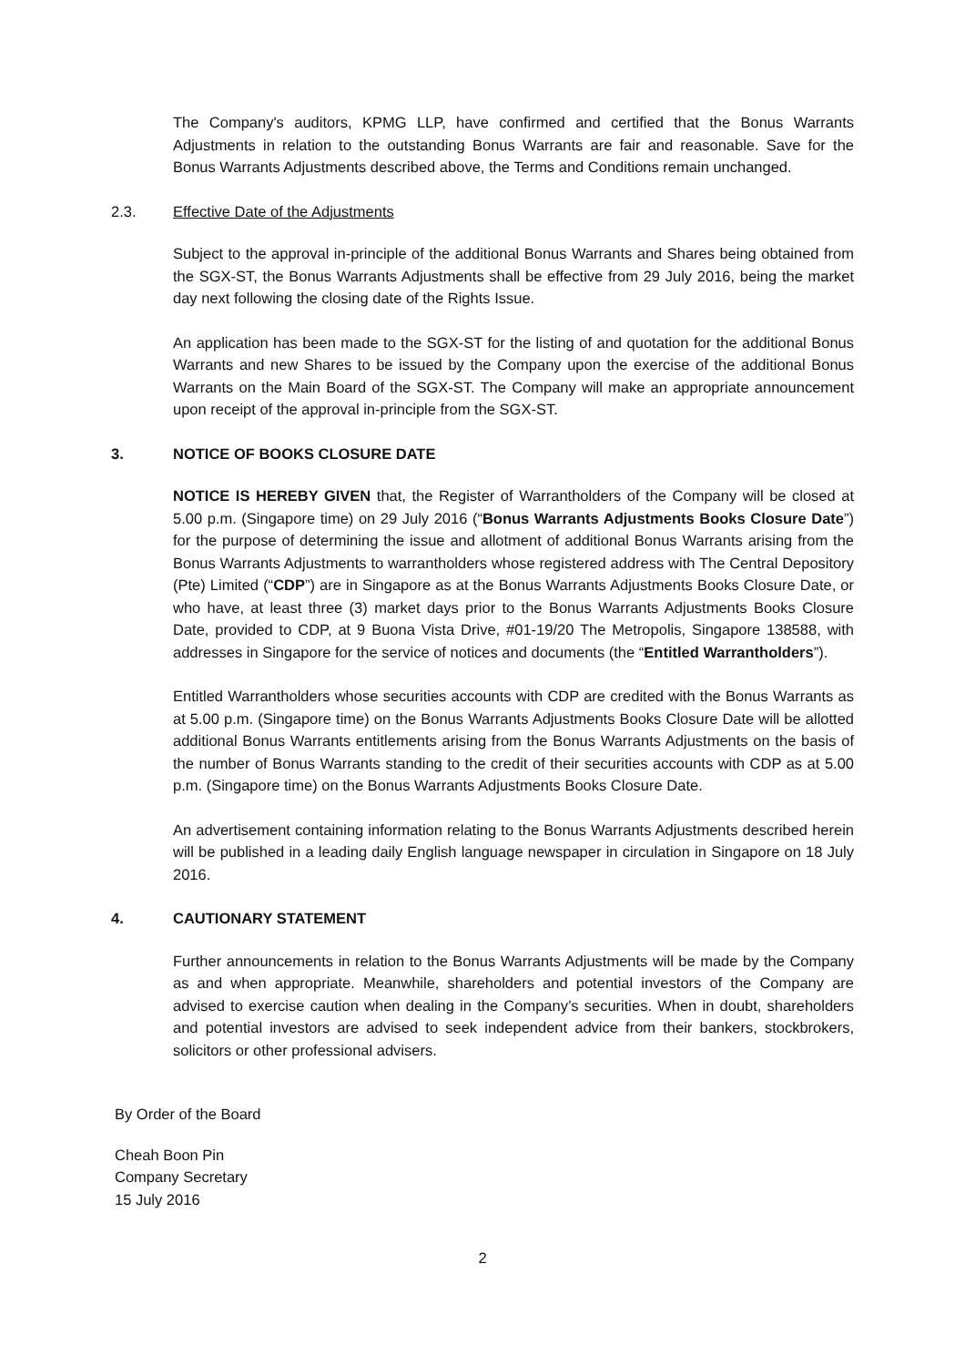The Company's auditors, KPMG LLP, have confirmed and certified that the Bonus Warrants Adjustments in relation to the outstanding Bonus Warrants are fair and reasonable. Save for the Bonus Warrants Adjustments described above, the Terms and Conditions remain unchanged.
2.3. Effective Date of the Adjustments
Subject to the approval in-principle of the additional Bonus Warrants and Shares being obtained from the SGX-ST, the Bonus Warrants Adjustments shall be effective from 29 July 2016, being the market day next following the closing date of the Rights Issue.
An application has been made to the SGX-ST for the listing of and quotation for the additional Bonus Warrants and new Shares to be issued by the Company upon the exercise of the additional Bonus Warrants on the Main Board of the SGX-ST. The Company will make an appropriate announcement upon receipt of the approval in-principle from the SGX-ST.
3. NOTICE OF BOOKS CLOSURE DATE
NOTICE IS HEREBY GIVEN that, the Register of Warrantholders of the Company will be closed at 5.00 p.m. (Singapore time) on 29 July 2016 (“Bonus Warrants Adjustments Books Closure Date”) for the purpose of determining the issue and allotment of additional Bonus Warrants arising from the Bonus Warrants Adjustments to warrantholders whose registered address with The Central Depository (Pte) Limited (“CDP”) are in Singapore as at the Bonus Warrants Adjustments Books Closure Date, or who have, at least three (3) market days prior to the Bonus Warrants Adjustments Books Closure Date, provided to CDP, at 9 Buona Vista Drive, #01-19/20 The Metropolis, Singapore 138588, with addresses in Singapore for the service of notices and documents (the “Entitled Warrantholders”).
Entitled Warrantholders whose securities accounts with CDP are credited with the Bonus Warrants as at 5.00 p.m. (Singapore time) on the Bonus Warrants Adjustments Books Closure Date will be allotted additional Bonus Warrants entitlements arising from the Bonus Warrants Adjustments on the basis of the number of Bonus Warrants standing to the credit of their securities accounts with CDP as at 5.00 p.m. (Singapore time) on the Bonus Warrants Adjustments Books Closure Date.
An advertisement containing information relating to the Bonus Warrants Adjustments described herein will be published in a leading daily English language newspaper in circulation in Singapore on 18 July 2016.
4. CAUTIONARY STATEMENT
Further announcements in relation to the Bonus Warrants Adjustments will be made by the Company as and when appropriate. Meanwhile, shareholders and potential investors of the Company are advised to exercise caution when dealing in the Company’s securities. When in doubt, shareholders and potential investors are advised to seek independent advice from their bankers, stockbrokers, solicitors or other professional advisers.
By Order of the Board
Cheah Boon Pin
Company Secretary
15 July 2016
2